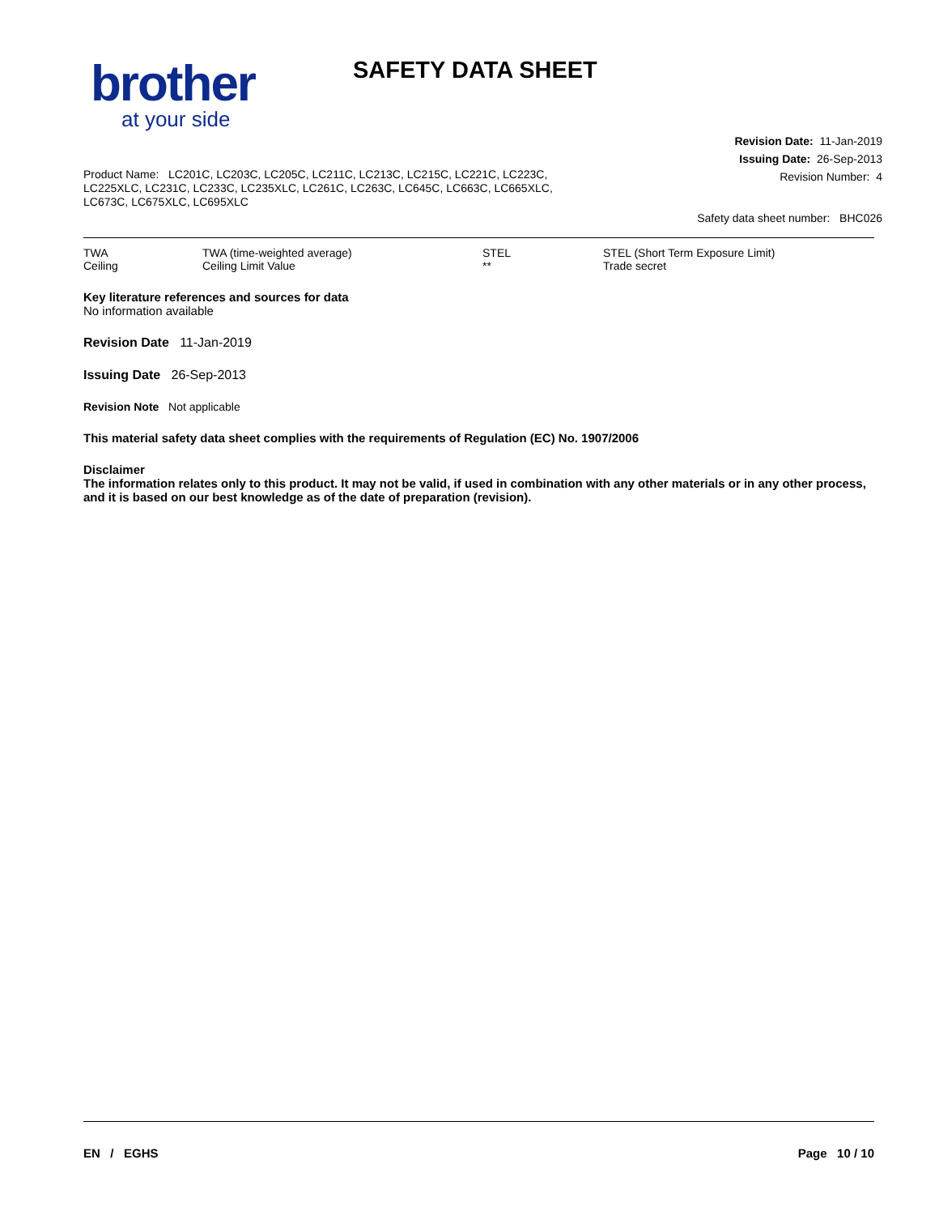brother
at your side
SAFETY DATA SHEET
Revision Date: 11-Jan-2019
Issuing Date: 26-Sep-2013
Revision Number: 4
Product Name: LC201C, LC203C, LC205C, LC211C, LC213C, LC215C, LC221C, LC223C, LC225XLC, LC231C, LC233C, LC235XLC, LC261C, LC263C, LC645C, LC663C, LC665XLC, LC673C, LC675XLC, LC695XLC
Safety data sheet number: BHC026
| TWA | TWA (time-weighted average) | STEL | STEL (Short Term Exposure Limit) |
| Ceiling | Ceiling Limit Value | ** | Trade secret |
Key literature references and sources for data
No information available
Revision Date 11-Jan-2019
Issuing Date 26-Sep-2013
Revision Note Not applicable
This material safety data sheet complies with the requirements of Regulation (EC) No. 1907/2006
Disclaimer
The information relates only to this product. It may not be valid, if used in combination with any other materials or in any other process, and it is based on our best knowledge as of the date of preparation (revision).
EN / EGHS Page 10 / 10